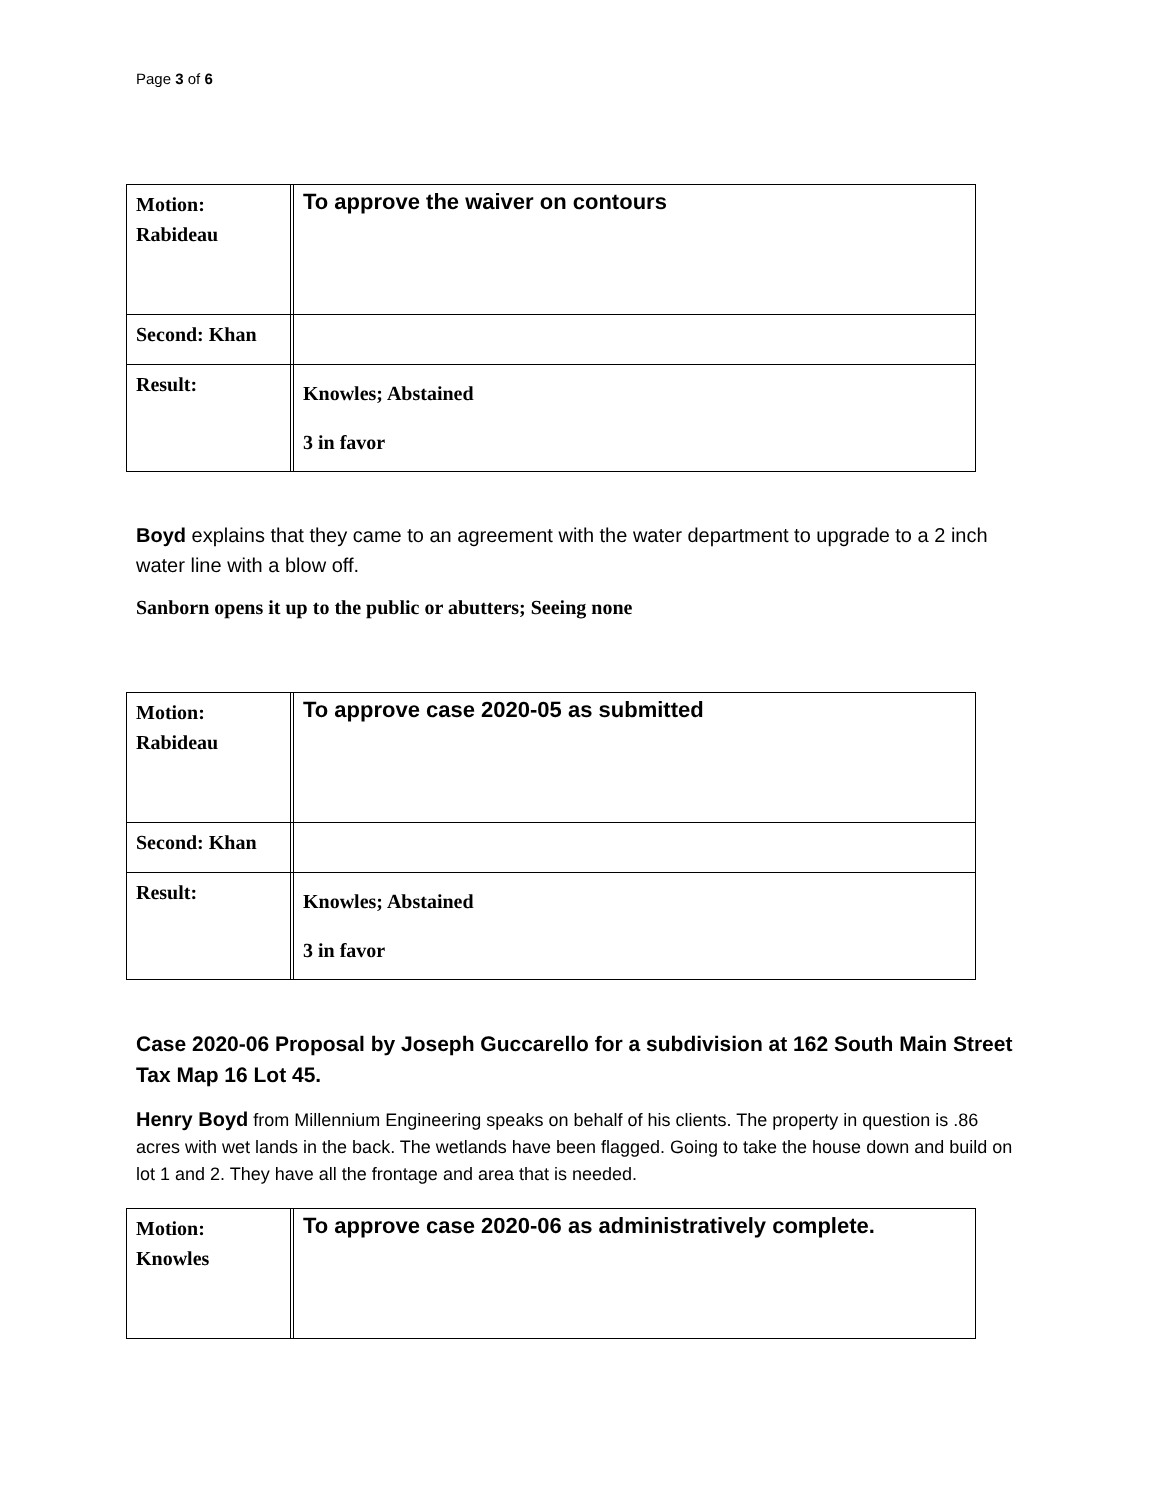Page 3 of 6
| Motion: Rabideau | | To approve the waiver on contours |
| Second: Khan | | |
| Result: | | Knowles; Abstained 3 in favor |
Boyd explains that they came to an agreement with the water department to upgrade to a 2 inch water line with a blow off.
Sanborn opens it up to the public or abutters; Seeing none
| Motion: Rabideau | | To approve case 2020-05 as submitted |
| Second: Khan | | |
| Result: | | Knowles; Abstained 3 in favor |
Case 2020-06 Proposal by Joseph Guccarello for a subdivision at 162 South Main Street Tax Map 16 Lot 45.
Henry Boyd from Millennium Engineering speaks on behalf of his clients. The property in question is .86 acres with wet lands in the back. The wetlands have been flagged. Going to take the house down and build on lot 1 and 2. They have all the frontage and area that is needed.
| Motion: Knowles | | To approve case 2020-06 as administratively complete. |